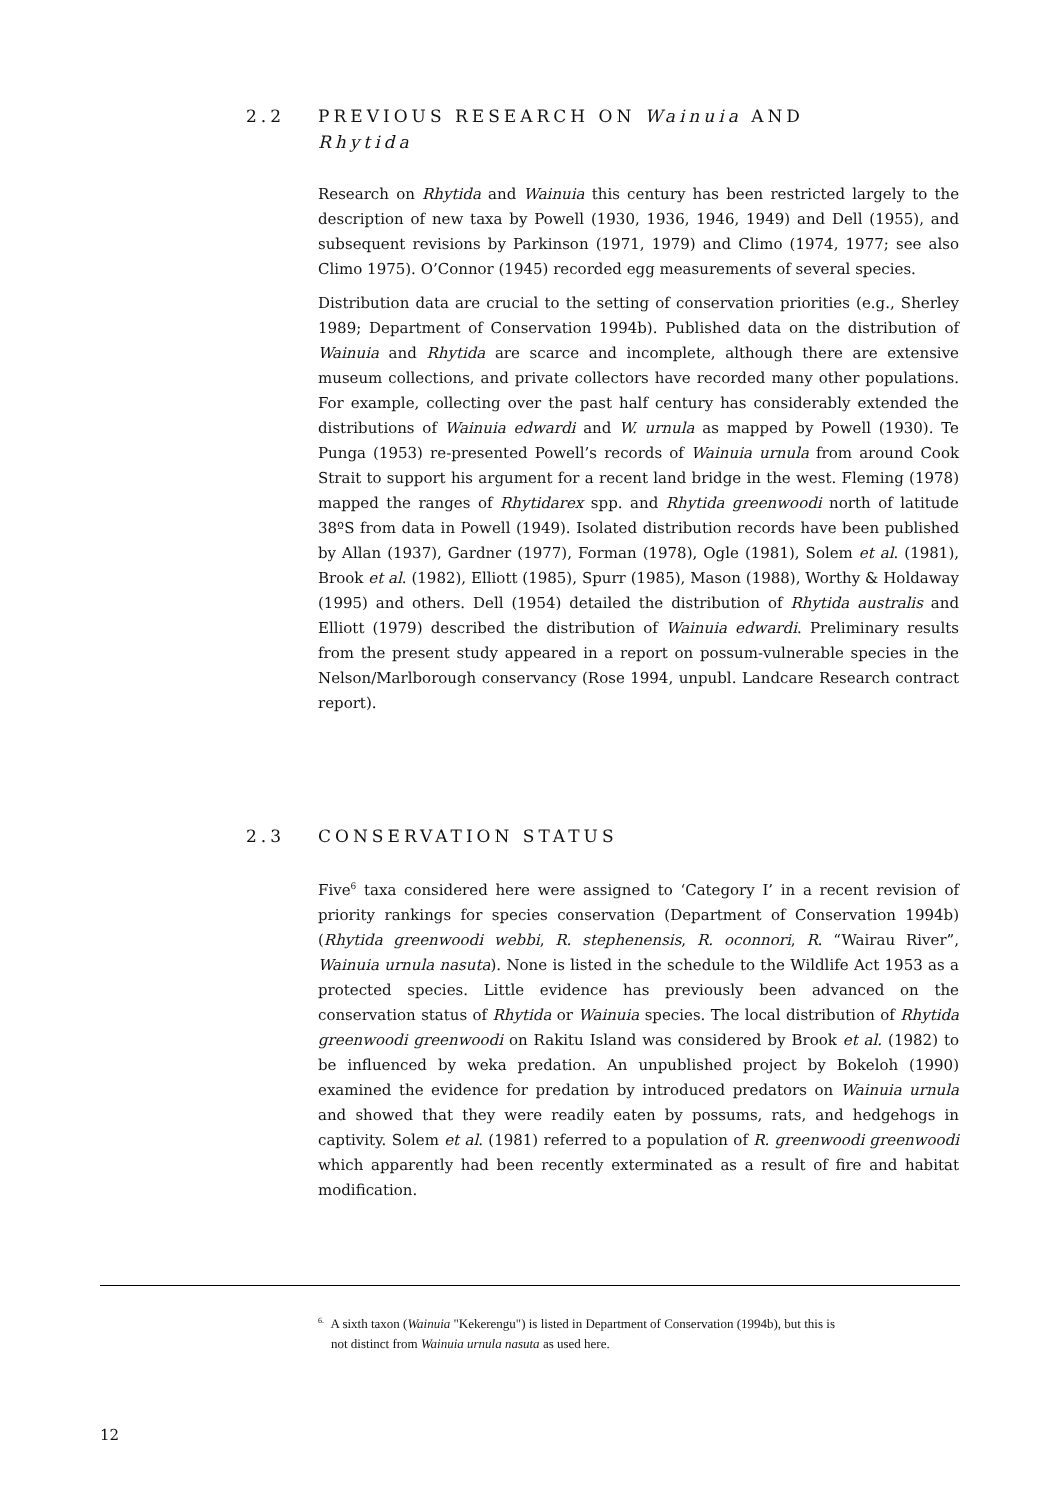2.2 PREVIOUS RESEARCH ON Wainuia AND Rhytida
Research on Rhytida and Wainuia this century has been restricted largely to the description of new taxa by Powell (1930, 1936, 1946, 1949) and Dell (1955), and subsequent revisions by Parkinson (1971, 1979) and Climo (1974, 1977; see also Climo 1975). O’Connor (1945) recorded egg measurements of several species.
Distribution data are crucial to the setting of conservation priorities (e.g., Sherley 1989; Department of Conservation 1994b). Published data on the distribution of Wainuia and Rhytida are scarce and incomplete, although there are extensive museum collections, and private collectors have recorded many other populations. For example, collecting over the past half century has considerably extended the distributions of Wainuia edwardi and W. urnula as mapped by Powell (1930). Te Punga (1953) re-presented Powell’s records of Wainuia urnula from around Cook Strait to support his argument for a recent land bridge in the west. Fleming (1978) mapped the ranges of Rhytidarex spp. and Rhytida greenwoodi north of latitude 38ºS from data in Powell (1949). Isolated distribution records have been published by Allan (1937), Gardner (1977), Forman (1978), Ogle (1981), Solem et al. (1981), Brook et al. (1982), Elliott (1985), Spurr (1985), Mason (1988), Worthy & Holdaway (1995) and others. Dell (1954) detailed the distribution of Rhytida australis and Elliott (1979) described the distribution of Wainuia edwardi. Preliminary results from the present study appeared in a report on possum-vulnerable species in the Nelson/Marlborough conservancy (Rose 1994, unpubl. Landcare Research contract report).
2.3 CONSERVATION STATUS
Five<sup>6</sup> taxa considered here were assigned to ‘Category I’ in a recent revision of priority rankings for species conservation (Department of Conservation 1994b) (Rhytida greenwoodi webbi, R. stephenensis, R. oconnori, R. “Wairau River”, Wainuia urnula nasuta). None is listed in the schedule to the Wildlife Act 1953 as a protected species. Little evidence has previously been advanced on the conservation status of Rhytida or Wainuia species. The local distribution of Rhytida greenwoodi greenwoodi on Rakitu Island was considered by Brook et al. (1982) to be influenced by weka predation. An unpublished project by Bokeloh (1990) examined the evidence for predation by introduced predators on Wainuia urnula and showed that they were readily eaten by possums, rats, and hedgehogs in captivity. Solem et al. (1981) referred to a population of R. greenwoodi greenwoodi which apparently had been recently exterminated as a result of fire and habitat modification.
<sup>6.</sup> A sixth taxon (Wainuia "Kekerengu") is listed in Department of Conservation (1994b), but this is
not distinct from Wainuia urnula nasuta as used here.
12